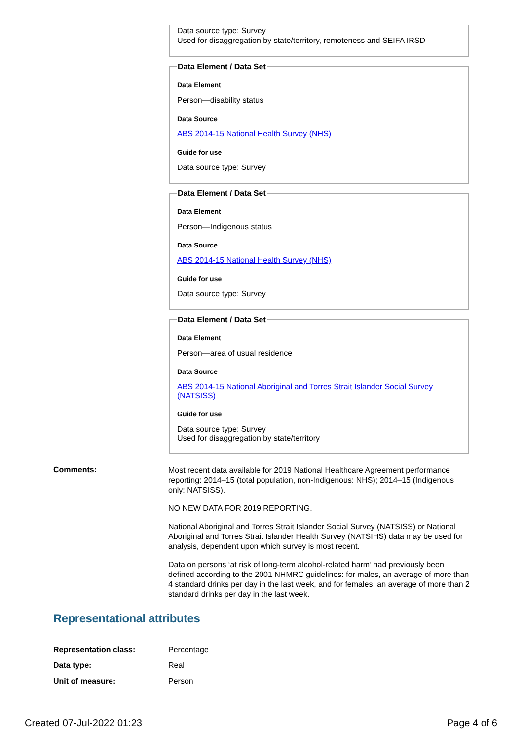Data source type: Survey
Used for disaggregation by state/territory, remoteness and SEIFA IRSD
Data Element / Data Set
Data Element
Person—disability status
Data Source
ABS 2014-15 National Health Survey (NHS)
Guide for use
Data source type: Survey
Data Element / Data Set
Data Element
Person—Indigenous status
Data Source
ABS 2014-15 National Health Survey (NHS)
Guide for use
Data source type: Survey
Data Element / Data Set
Data Element
Person—area of usual residence
Data Source
ABS 2014-15 National Aboriginal and Torres Strait Islander Social Survey (NATSISS)
Guide for use
Data source type: Survey
Used for disaggregation by state/territory
Comments:
Most recent data available for 2019 National Healthcare Agreement performance reporting: 2014–15 (total population, non-Indigenous: NHS); 2014–15 (Indigenous only: NATSISS).
NO NEW DATA FOR 2019 REPORTING.
National Aboriginal and Torres Strait Islander Social Survey (NATSISS) or National Aboriginal and Torres Strait Islander Health Survey (NATSIHS) data may be used for analysis, dependent upon which survey is most recent.
Data on persons ‘at risk of long-term alcohol-related harm’ had previously been defined according to the 2001 NHMRC guidelines: for males, an average of more than 4 standard drinks per day in the last week, and for females, an average of more than 2 standard drinks per day in the last week.
Representational attributes
Representation class: Percentage
Data type: Real
Unit of measure: Person
Created 07-Jul-2022 01:23 Page 4 of 6